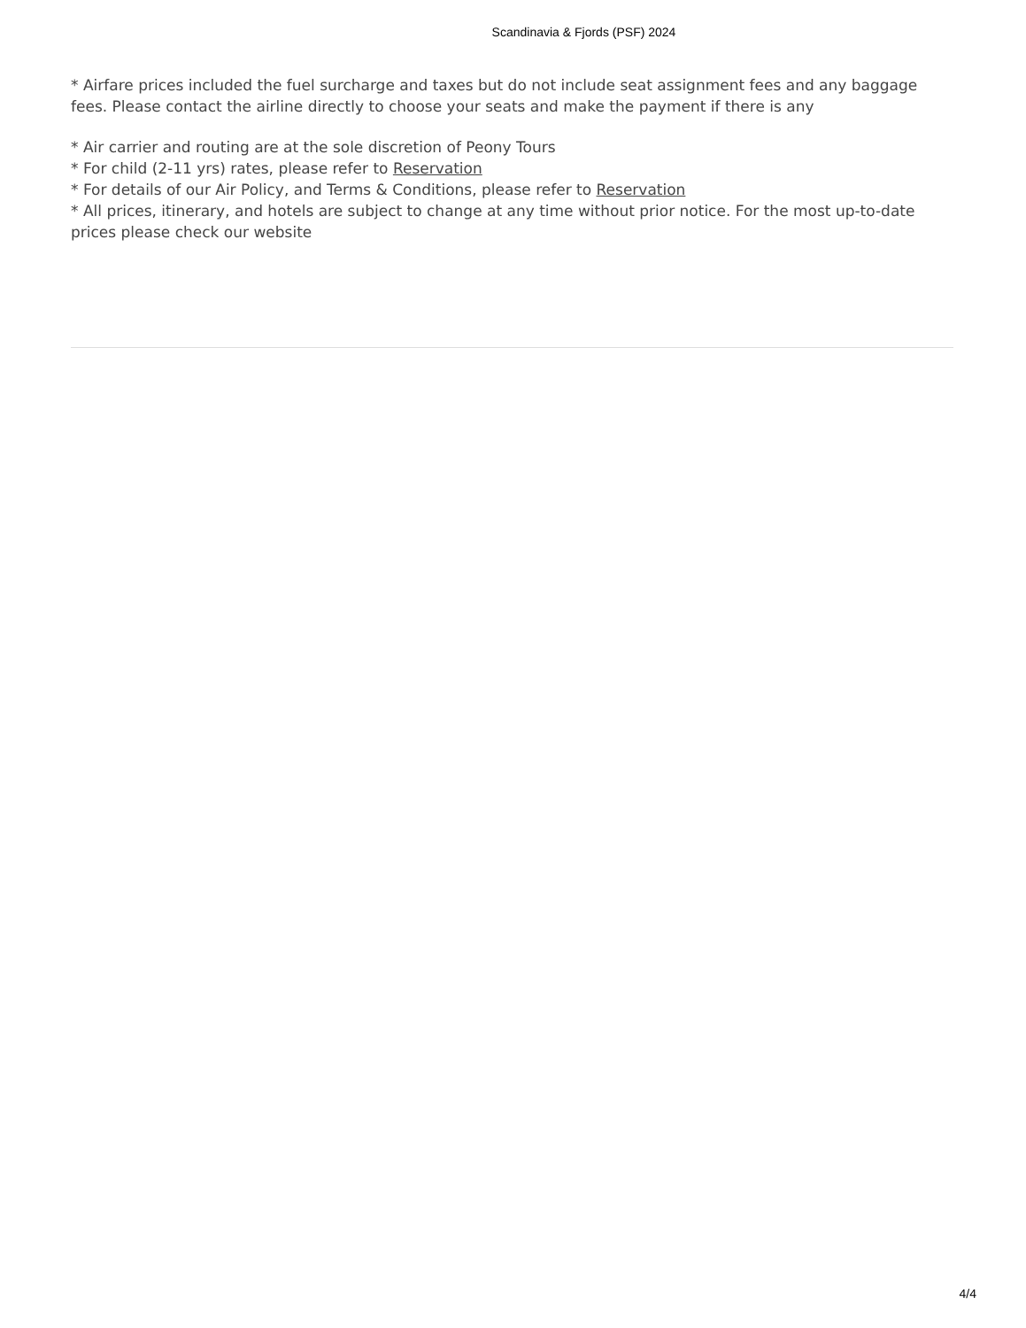Scandinavia & Fjords (PSF) 2024
* Airfare prices included the fuel surcharge and taxes but do not include seat assignment fees and any baggage fees. Please contact the airline directly to choose your seats and make the payment if there is any
* Air carrier and routing are at the sole discretion of Peony Tours
* For child (2-11 yrs) rates, please refer to Reservation
* For details of our Air Policy, and Terms & Conditions, please refer to Reservation
* All prices, itinerary, and hotels are subject to change at any time without prior notice. For the most up-to-date prices please check our website
4/4